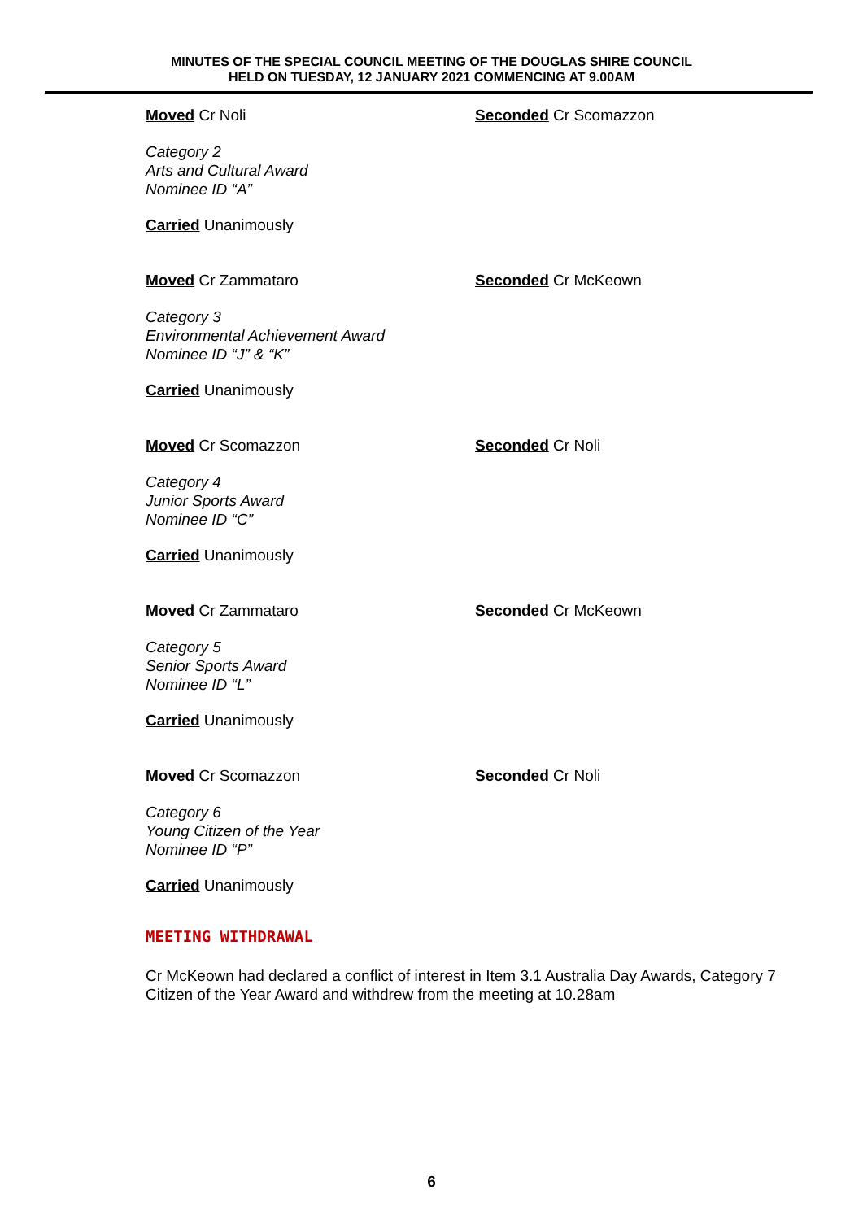MINUTES OF THE SPECIAL COUNCIL MEETING OF THE DOUGLAS SHIRE COUNCIL
HELD ON TUESDAY, 12 JANUARY 2021 COMMENCING AT 9.00AM
Moved Cr Noli Seconded Cr Scomazzon
Category 2
Arts and Cultural Award
Nominee ID “A”
Carried Unanimously
Moved Cr Zammataro Seconded Cr McKeown
Category 3
Environmental Achievement Award
Nominee ID “J” & “K”
Carried Unanimously
Moved Cr Scomazzon Seconded Cr Noli
Category 4
Junior Sports Award
Nominee ID “C”
Carried Unanimously
Moved Cr Zammataro Seconded Cr McKeown
Category 5
Senior Sports Award
Nominee ID “L”
Carried Unanimously
Moved Cr Scomazzon Seconded Cr Noli
Category 6
Young Citizen of the Year
Nominee ID “P”
Carried Unanimously
MEETING WITHDRAWAL
Cr McKeown had declared a conflict of interest in Item 3.1 Australia Day Awards, Category 7 Citizen of the Year Award and withdrew from the meeting at 10.28am
6